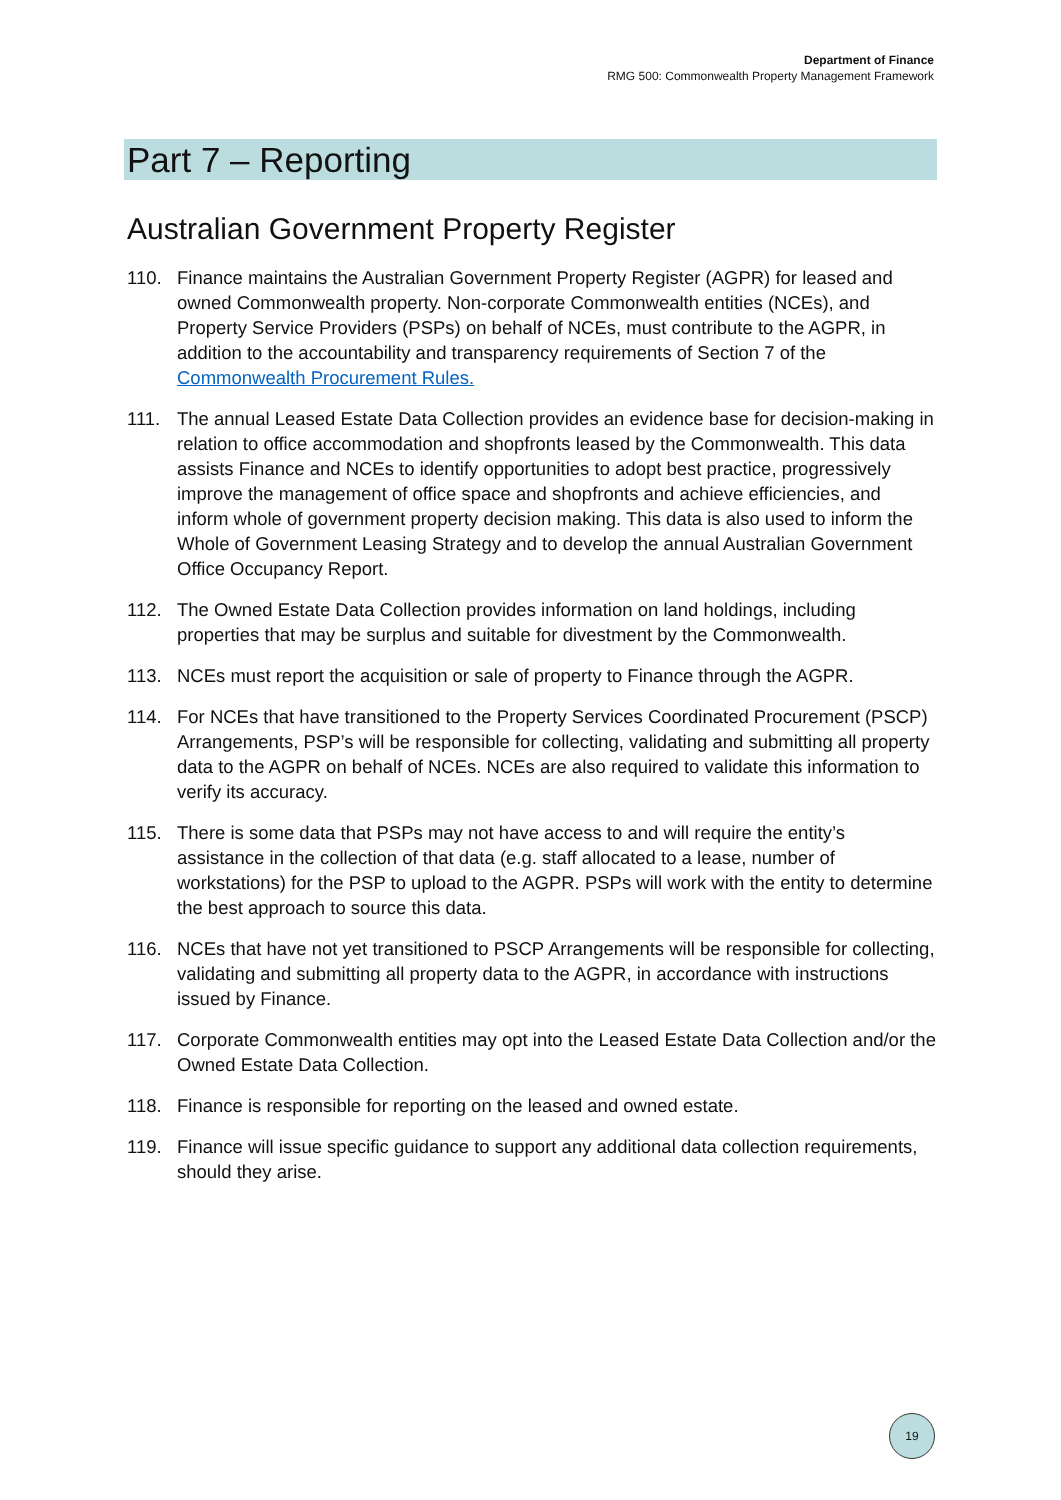Department of Finance
RMG 500: Commonwealth Property Management Framework
Part 7 – Reporting
Australian Government Property Register
110. Finance maintains the Australian Government Property Register (AGPR) for leased and owned Commonwealth property. Non-corporate Commonwealth entities (NCEs), and Property Service Providers (PSPs) on behalf of NCEs, must contribute to the AGPR, in addition to the accountability and transparency requirements of Section 7 of the Commonwealth Procurement Rules.
111. The annual Leased Estate Data Collection provides an evidence base for decision-making in relation to office accommodation and shopfronts leased by the Commonwealth. This data assists Finance and NCEs to identify opportunities to adopt best practice, progressively improve the management of office space and shopfronts and achieve efficiencies, and inform whole of government property decision making. This data is also used to inform the Whole of Government Leasing Strategy and to develop the annual Australian Government Office Occupancy Report.
112. The Owned Estate Data Collection provides information on land holdings, including properties that may be surplus and suitable for divestment by the Commonwealth.
113. NCEs must report the acquisition or sale of property to Finance through the AGPR.
114. For NCEs that have transitioned to the Property Services Coordinated Procurement (PSCP) Arrangements, PSP’s will be responsible for collecting, validating and submitting all property data to the AGPR on behalf of NCEs. NCEs are also required to validate this information to verify its accuracy.
115. There is some data that PSPs may not have access to and will require the entity’s assistance in the collection of that data (e.g. staff allocated to a lease, number of workstations) for the PSP to upload to the AGPR. PSPs will work with the entity to determine the best approach to source this data.
116. NCEs that have not yet transitioned to PSCP Arrangements will be responsible for collecting, validating and submitting all property data to the AGPR, in accordance with instructions issued by Finance.
117. Corporate Commonwealth entities may opt into the Leased Estate Data Collection and/or the Owned Estate Data Collection.
118. Finance is responsible for reporting on the leased and owned estate.
119. Finance will issue specific guidance to support any additional data collection requirements, should they arise.
19